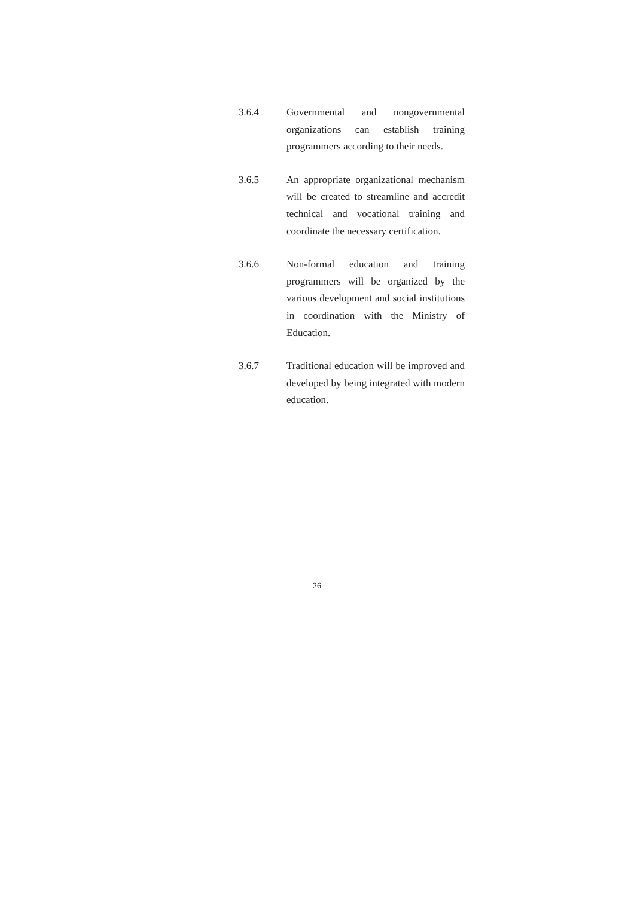3.6.4 Governmental and nongovernmental organizations can establish training programmers according to their needs.
3.6.5 An appropriate organizational mechanism will be created to streamline and accredit technical and vocational training and coordinate the necessary certification.
3.6.6 Non-formal education and training programmers will be organized by the various development and social institutions in coordination with the Ministry of Education.
3.6.7 Traditional education will be improved and developed by being integrated with modern education.
26